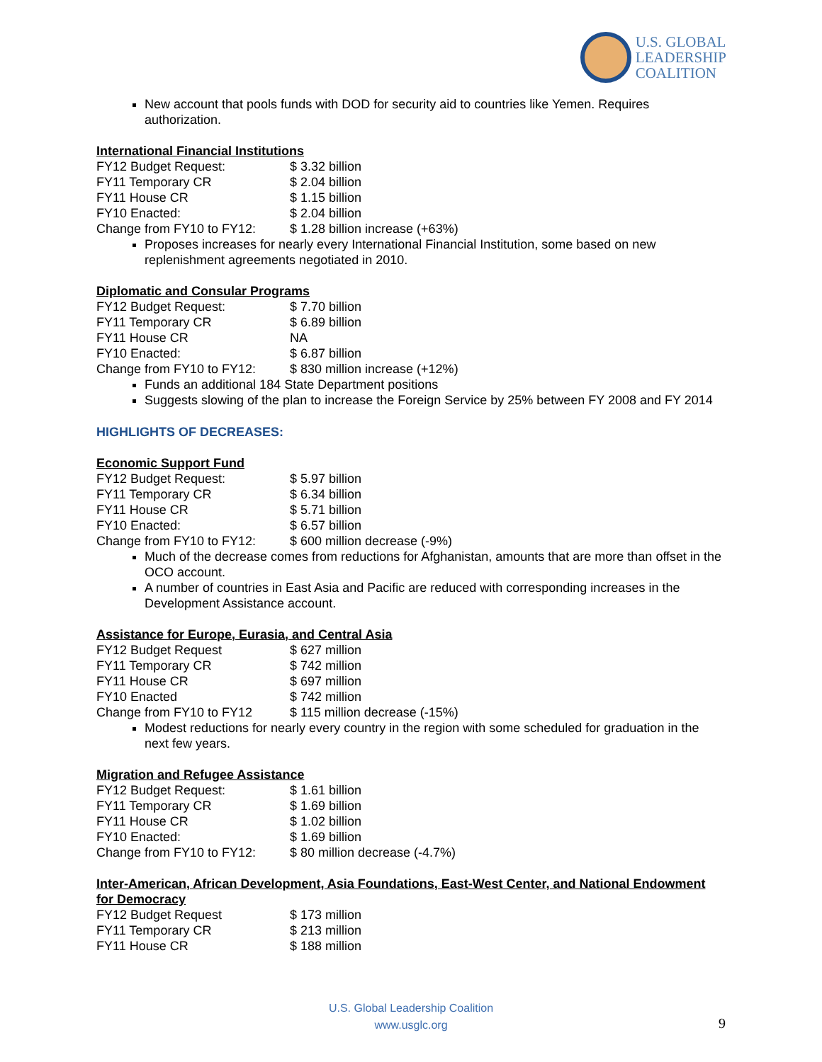U.S. GLOBAL
LEADERSHIP
COALITION
New account that pools funds with DOD for security aid to countries like Yemen. Requires authorization.
International Financial Institutions
| FY12 Budget Request: | $ 3.32 billion |
| FY11 Temporary CR | $ 2.04 billion |
| FY11 House CR | $ 1.15 billion |
| FY10 Enacted: | $ 2.04 billion |
| Change from FY10 to FY12: | $ 1.28 billion increase (+63%) |
Proposes increases for nearly every International Financial Institution, some based on new replenishment agreements negotiated in 2010.
Diplomatic and Consular Programs
| FY12 Budget Request: | $ 7.70 billion |
| FY11 Temporary CR | $ 6.89 billion |
| FY11 House CR | NA |
| FY10 Enacted: | $ 6.87 billion |
| Change from FY10 to FY12: | $ 830 million increase (+12%) |
Funds an additional 184 State Department positions
Suggests slowing of the plan to increase the Foreign Service by 25% between FY 2008 and FY 2014
HIGHLIGHTS OF DECREASES:
Economic Support Fund
| FY12 Budget Request: | $ 5.97 billion |
| FY11 Temporary CR | $ 6.34 billion |
| FY11 House CR | $ 5.71 billion |
| FY10 Enacted: | $ 6.57 billion |
| Change from FY10 to FY12: | $ 600 million decrease (-9%) |
Much of the decrease comes from reductions for Afghanistan, amounts that are more than offset in the OCO account.
A number of countries in East Asia and Pacific are reduced with corresponding increases in the Development Assistance account.
Assistance for Europe, Eurasia, and Central Asia
| FY12 Budget Request | $ 627 million |
| FY11 Temporary CR | $ 742 million |
| FY11 House CR | $ 697 million |
| FY10 Enacted | $ 742 million |
| Change from FY10 to FY12 | $ 115 million decrease (-15%) |
Modest reductions for nearly every country in the region with some scheduled for graduation in the next few years.
Migration and Refugee Assistance
| FY12 Budget Request: | $ 1.61 billion |
| FY11 Temporary CR | $ 1.69 billion |
| FY11 House CR | $ 1.02 billion |
| FY10 Enacted: | $ 1.69 billion |
| Change from FY10 to FY12: | $ 80 million decrease (-4.7%) |
Inter-American, African Development, Asia Foundations, East-West Center, and National Endowment for Democracy
| FY12 Budget Request | $ 173 million |
| FY11 Temporary CR | $ 213 million |
| FY11 House CR | $ 188 million |
U.S. Global Leadership Coalition
www.usglc.org
9